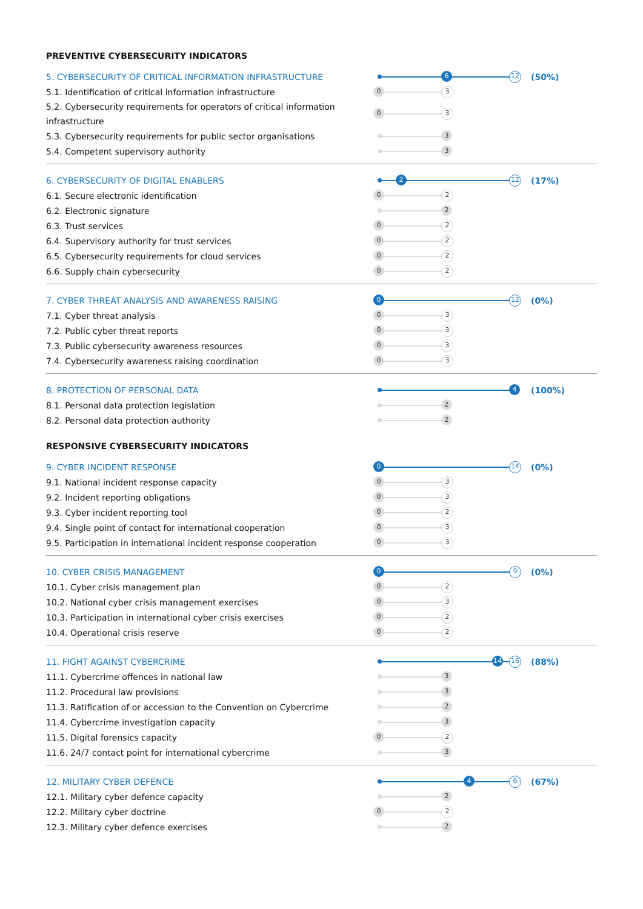PREVENTIVE CYBERSECURITY INDICATORS
5. CYBERSECURITY OF CRITICAL INFORMATION INFRASTRUCTURE
6 12
(50%)
5.1. Identification of critical information infrastructure
0 3
5.2. Cybersecurity requirements for operators of critical information infrastructure
0 3
5.3. Cybersecurity requirements for public sector organisations
3
5.4. Competent supervisory authority
3
6. CYBERSECURITY OF DIGITAL ENABLERS
2 12
(17%)
6.1. Secure electronic identification
0 2
6.2. Electronic signature
2
6.3. Trust services
0 2
6.4. Supervisory authority for trust services
0 2
6.5. Cybersecurity requirements for cloud services
0 2
6.6. Supply chain cybersecurity
0 2
7. CYBER THREAT ANALYSIS AND AWARENESS RAISING
0 12
(0%)
7.1. Cyber threat analysis
0 3
7.2. Public cyber threat reports
0 3
7.3. Public cybersecurity awareness resources
0 3
7.4. Cybersecurity awareness raising coordination
0 3
8. PROTECTION OF PERSONAL DATA
4
(100%)
8.1. Personal data protection legislation
2
8.2. Personal data protection authority
2
RESPONSIVE CYBERSECURITY INDICATORS
9. CYBER INCIDENT RESPONSE
0 14
(0%)
9.1. National incident response capacity
0 3
9.2. Incident reporting obligations
0 3
9.3. Cyber incident reporting tool
0 2
9.4. Single point of contact for international cooperation
0 3
9.5. Participation in international incident response cooperation
0 3
10. CYBER CRISIS MANAGEMENT
0 9
(0%)
10.1. Cyber crisis management plan
0 2
10.2. National cyber crisis management exercises
0 3
10.3. Participation in international cyber crisis exercises
0 2
10.4. Operational crisis reserve
0 2
11. FIGHT AGAINST CYBERCRIME
14 16
(88%)
11.1. Cybercrime offences in national law
3
11.2. Procedural law provisions
3
11.3. Ratification of or accession to the Convention on Cybercrime
2
11.4. Cybercrime investigation capacity
3
11.5. Digital forensics capacity
0 2
11.6. 24/7 contact point for international cybercrime
3
12. MILITARY CYBER DEFENCE
4 6
(67%)
12.1. Military cyber defence capacity
2
12.2. Military cyber doctrine
0 2
12.3. Military cyber defence exercises
2